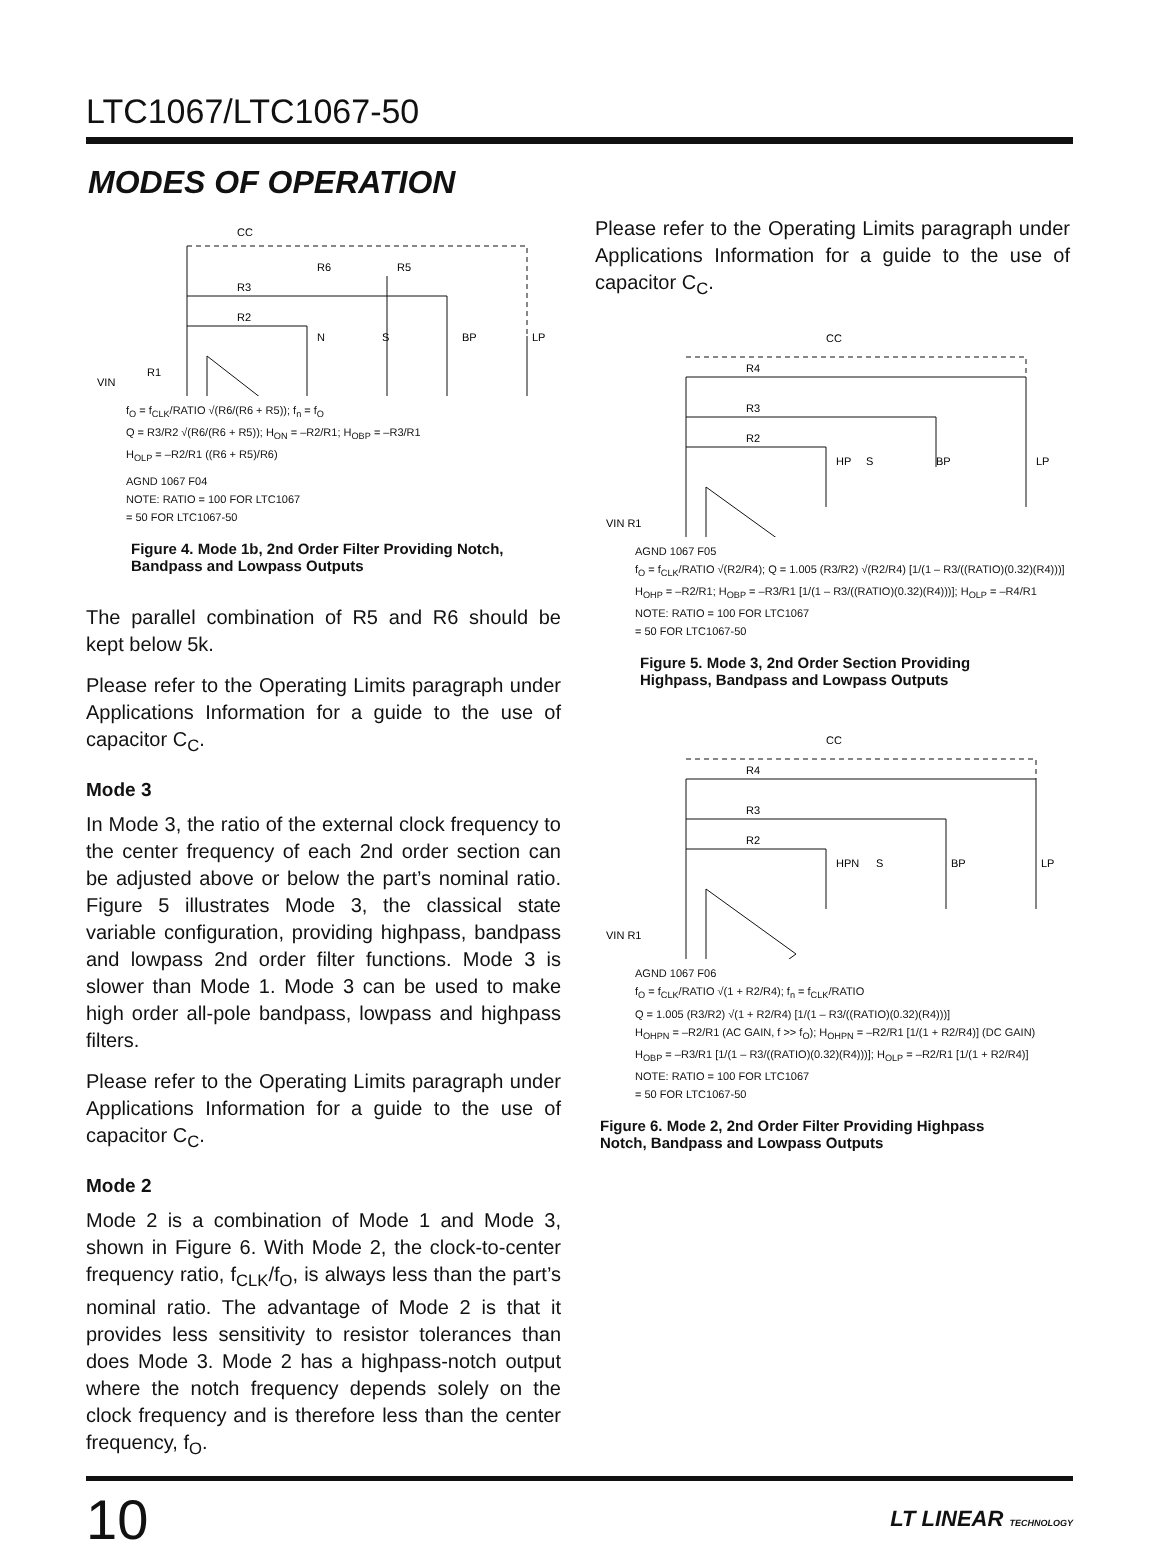LTC1067/LTC1067-50
MODES OF OPERATION
CC
R6
R5
R3
R2
N
S
BP
LP
VIN
R1
f<sub>O</sub> = f<sub>CLK</sub>/RATIO √(R6/(R6 + R5)); f<sub>n</sub> = f<sub>O</sub>
Q = R3/R2 √(R6/(R6 + R5)); H<sub>ON</sub> = –R2/R1; H<sub>OBP</sub> = –R3/R1
H<sub>OLP</sub> = –R2/R1 ((R6 + R5)/R6)
AGND 1067 F04
NOTE: RATIO = 100 FOR LTC1067
= 50 FOR LTC1067-50
Figure 4. Mode 1b, 2nd Order Filter Providing Notch, Bandpass and Lowpass Outputs
The parallel combination of R5 and R6 should be kept below 5k.
Please refer to the Operating Limits paragraph under Applications Information for a guide to the use of capacitor C<sub>C</sub>.
Mode 3
In Mode 3, the ratio of the external clock frequency to the center frequency of each 2nd order section can be adjusted above or below the part’s nominal ratio. Figure 5 illustrates Mode 3, the classical state variable configuration, providing highpass, bandpass and lowpass 2nd order filter functions. Mode 3 is slower than Mode 1. Mode 3 can be used to make high order all-pole bandpass, lowpass and highpass filters.
Please refer to the Operating Limits paragraph under Applications Information for a guide to the use of capacitor C<sub>C</sub>.
Mode 2
Mode 2 is a combination of Mode 1 and Mode 3, shown in Figure 6. With Mode 2, the clock-to-center frequency ratio, f<sub>CLK</sub>/f<sub>O</sub>, is always less than the part’s nominal ratio. The advantage of Mode 2 is that it provides less sensitivity to resistor tolerances than does Mode 3. Mode 2 has a highpass-notch output where the notch frequency depends solely on the clock frequency and is therefore less than the center frequency, f<sub>O</sub>.
Please refer to the Operating Limits paragraph under Applications Information for a guide to the use of capacitor C<sub>C</sub>.
CC
R4
R3
R2
HP
S
BP
LP
VIN R1
AGND 1067 F05
f<sub>O</sub> = f<sub>CLK</sub>/RATIO √(R2/R4); Q = 1.005 (R3/R2) √(R2/R4) [1/(1 – R3/((RATIO)(0.32)(R4)))]
H<sub>OHP</sub> = –R2/R1; H<sub>OBP</sub> = –R3/R1 [1/(1 – R3/((RATIO)(0.32)(R4)))]; H<sub>OLP</sub> = –R4/R1
NOTE: RATIO = 100 FOR LTC1067
= 50 FOR LTC1067-50
Figure 5. Mode 3, 2nd Order Section Providing Highpass, Bandpass and Lowpass Outputs
CC
R4
R3
R2
HPN
S
BP
LP
VIN R1
AGND 1067 F06
f<sub>O</sub> = f<sub>CLK</sub>/RATIO √(1 + R2/R4); f<sub>n</sub> = f<sub>CLK</sub>/RATIO
Q = 1.005 (R3/R2) √(1 + R2/R4) [1/(1 – R3/((RATIO)(0.32)(R4)))]
H<sub>OHPN</sub> = –R2/R1 (AC GAIN, f >> f<sub>O</sub>); H<sub>OHPN</sub> = –R2/R1 [1/(1 + R2/R4)] (DC GAIN)
H<sub>OBP</sub> = –R3/R1 [1/(1 – R3/((RATIO)(0.32)(R4)))]; H<sub>OLP</sub> = –R2/R1 [1/(1 + R2/R4)]
NOTE: RATIO = 100 FOR LTC1067
= 50 FOR LTC1067-50
Figure 6. Mode 2, 2nd Order Filter Providing Highpass Notch, Bandpass and Lowpass Outputs
10 LT LINEAR TECHNOLOGY